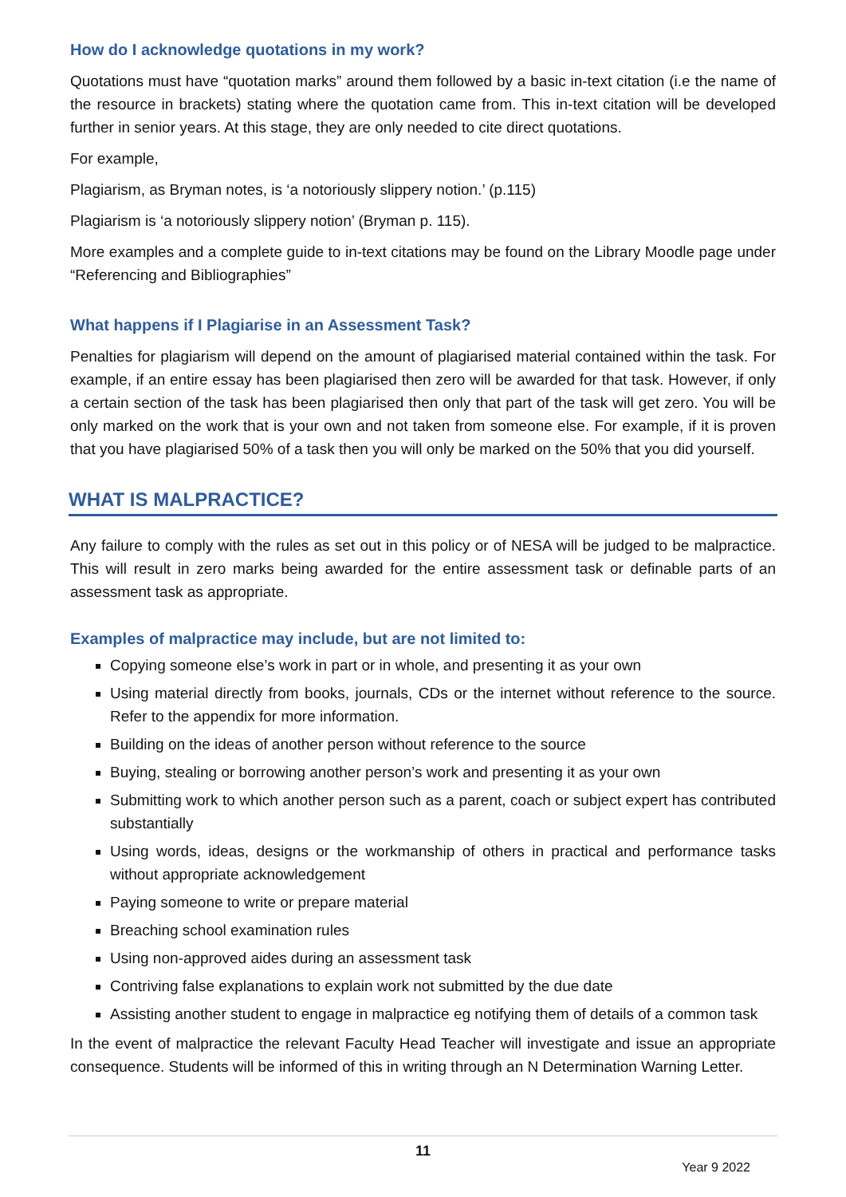How do I acknowledge quotations in my work?
Quotations must have “quotation marks” around them followed by a basic in-text citation (i.e the name of the resource in brackets) stating where the quotation came from. This in-text citation will be developed further in senior years. At this stage, they are only needed to cite direct quotations.
For example,
Plagiarism, as Bryman notes, is ‘a notoriously slippery notion.’ (p.115)
Plagiarism is ‘a notoriously slippery notion’ (Bryman p. 115).
More examples and a complete guide to in-text citations may be found on the Library Moodle page under “Referencing and Bibliographies”
What happens if I Plagiarise in an Assessment Task?
Penalties for plagiarism will depend on the amount of plagiarised material contained within the task. For example, if an entire essay has been plagiarised then zero will be awarded for that task. However, if only a certain section of the task has been plagiarised then only that part of the task will get zero. You will be only marked on the work that is your own and not taken from someone else. For example, if it is proven that you have plagiarised 50% of a task then you will only be marked on the 50% that you did yourself.
WHAT IS MALPRACTICE?
Any failure to comply with the rules as set out in this policy or of NESA will be judged to be malpractice. This will result in zero marks being awarded for the entire assessment task or definable parts of an assessment task as appropriate.
Examples of malpractice may include, but are not limited to:
Copying someone else’s work in part or in whole, and presenting it as your own
Using material directly from books, journals, CDs or the internet without reference to the source. Refer to the appendix for more information.
Building on the ideas of another person without reference to the source
Buying, stealing or borrowing another person’s work and presenting it as your own
Submitting work to which another person such as a parent, coach or subject expert has contributed substantially
Using words, ideas, designs or the workmanship of others in practical and performance tasks without appropriate acknowledgement
Paying someone to write or prepare material
Breaching school examination rules
Using non-approved aides during an assessment task
Contriving false explanations to explain work not submitted by the due date
Assisting another student to engage in malpractice eg notifying them of details of a common task
In the event of malpractice the relevant Faculty Head Teacher will investigate and issue an appropriate consequence. Students will be informed of this in writing through an N Determination Warning Letter.
11
Year 9 2022